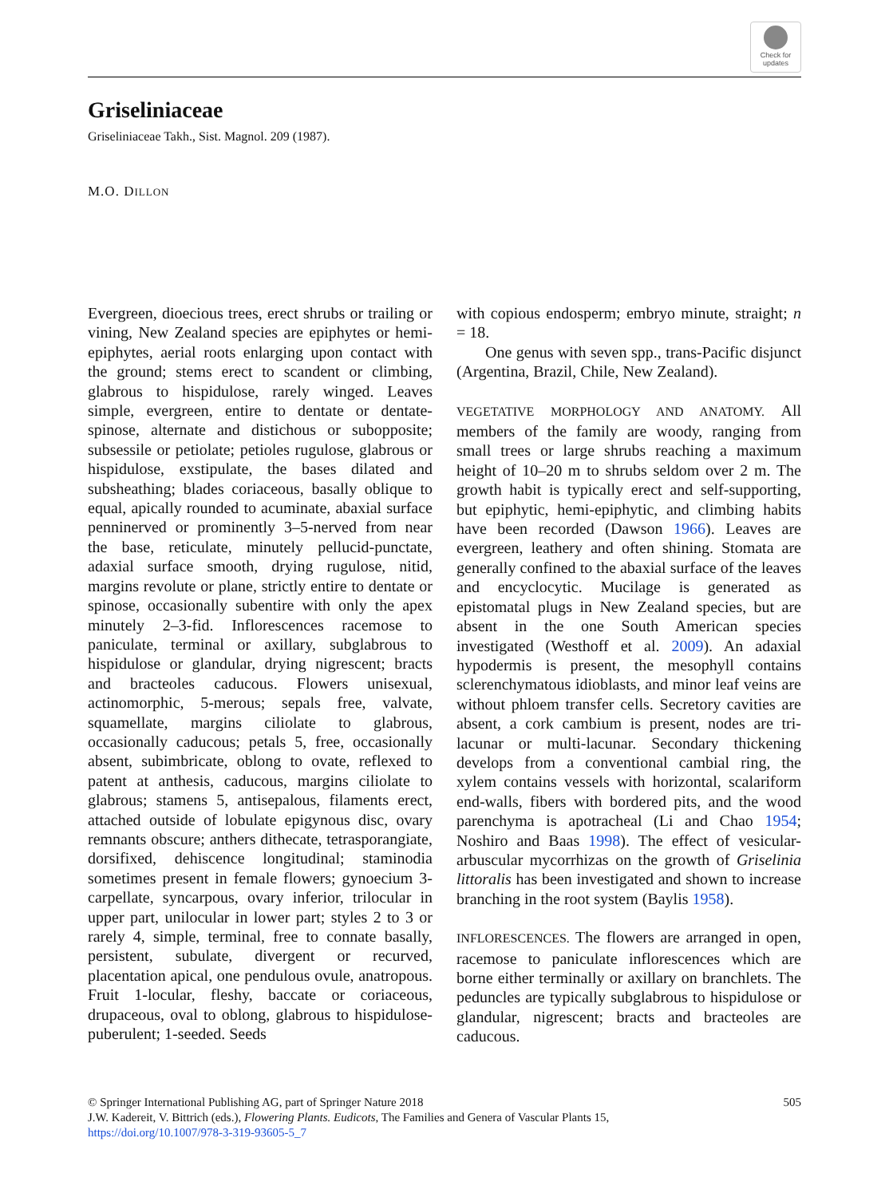Check for
updates
Griseliniaceae
Griseliniaceae Takh., Sist. Magnol. 209 (1987).
M.O. DILLON
Evergreen, dioecious trees, erect shrubs or trailing or vining, New Zealand species are epiphytes or hemi-epiphytes, aerial roots enlarging upon contact with the ground; stems erect to scandent or climbing, glabrous to hispidulose, rarely winged. Leaves simple, evergreen, entire to dentate or dentate-spinose, alternate and distichous or subopposite; subsessile or petiolate; petioles rugulose, glabrous or hispidulose, exstipulate, the bases dilated and subsheathing; blades coriaceous, basally oblique to equal, apically rounded to acuminate, abaxial surface penninerved or prominently 3–5-nerved from near the base, reticulate, minutely pellucid-punctate, adaxial surface smooth, drying rugulose, nitid, margins revolute or plane, strictly entire to dentate or spinose, occasionally subentire with only the apex minutely 2–3-fid. Inflorescences racemose to paniculate, terminal or axillary, subglabrous to hispidulose or glandular, drying nigrescent; bracts and bracteoles caducous. Flowers unisexual, actinomorphic, 5-merous; sepals free, valvate, squamellate, margins ciliolate to glabrous, occasionally caducous; petals 5, free, occasionally absent, subimbricate, oblong to ovate, reflexed to patent at anthesis, caducous, margins ciliolate to glabrous; stamens 5, antisepalous, filaments erect, attached outside of lobulate epigynous disc, ovary remnants obscure; anthers dithecate, tetrasporangiate, dorsifixed, dehiscence longitudinal; staminodia sometimes present in female flowers; gynoecium 3-carpellate, syncarpous, ovary inferior, trilocular in upper part, unilocular in lower part; styles 2 to 3 or rarely 4, simple, terminal, free to connate basally, persistent, subulate, divergent or recurved, placentation apical, one pendulous ovule, anatropous. Fruit 1-locular, fleshy, baccate or coriaceous, drupaceous, oval to oblong, glabrous to hispidulose-puberulent; 1-seeded. Seeds
with copious endosperm; embryo minute, straight; n = 18.
One genus with seven spp., trans-Pacific disjunct (Argentina, Brazil, Chile, New Zealand).
VEGETATIVE MORPHOLOGY AND ANATOMY. All members of the family are woody, ranging from small trees or large shrubs reaching a maximum height of 10–20 m to shrubs seldom over 2 m. The growth habit is typically erect and self-supporting, but epiphytic, hemi-epiphytic, and climbing habits have been recorded (Dawson 1966). Leaves are evergreen, leathery and often shining. Stomata are generally confined to the abaxial surface of the leaves and encyclocytic. Mucilage is generated as epistomatal plugs in New Zealand species, but are absent in the one South American species investigated (Westhoff et al. 2009). An adaxial hypodermis is present, the mesophyll contains sclerenchymatous idioblasts, and minor leaf veins are without phloem transfer cells. Secretory cavities are absent, a cork cambium is present, nodes are tri-lacunar or multi-lacunar. Secondary thickening develops from a conventional cambial ring, the xylem contains vessels with horizontal, scalariform end-walls, fibers with bordered pits, and the wood parenchyma is apotracheal (Li and Chao 1954; Noshiro and Baas 1998). The effect of vesicular-arbuscular mycorrhizas on the growth of Griselinia littoralis has been investigated and shown to increase branching in the root system (Baylis 1958).
INFLORESCENCES. The flowers are arranged in open, racemose to paniculate inflorescences which are borne either terminally or axillary on branchlets. The peduncles are typically subglabrous to hispidulose or glandular, nigrescent; bracts and bracteoles are caducous.
© Springer International Publishing AG, part of Springer Nature 2018 505
J.W. Kadereit, V. Bittrich (eds.), Flowering Plants. Eudicots, The Families and Genera of Vascular Plants 15,
https://doi.org/10.1007/978-3-319-93605-5_7